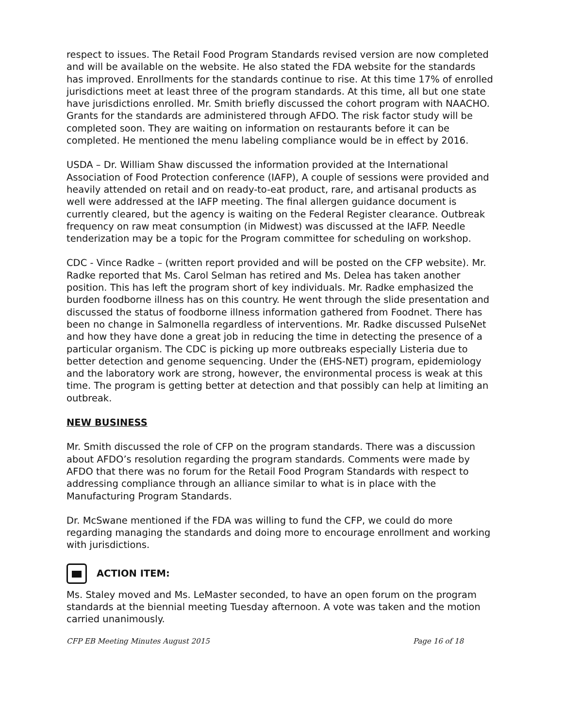respect to issues. The Retail Food Program Standards revised version are now completed and will be available on the website. He also stated the FDA website for the standards has improved. Enrollments for the standards continue to rise. At this time 17% of enrolled jurisdictions meet at least three of the program standards. At this time, all but one state have jurisdictions enrolled. Mr. Smith briefly discussed the cohort program with NAACHO. Grants for the standards are administered through AFDO. The risk factor study will be completed soon. They are waiting on information on restaurants before it can be completed. He mentioned the menu labeling compliance would be in effect by 2016.
USDA – Dr. William Shaw discussed the information provided at the International Association of Food Protection conference (IAFP), A couple of sessions were provided and heavily attended on retail and on ready-to-eat product, rare, and artisanal products as well were addressed at the IAFP meeting. The final allergen guidance document is currently cleared, but the agency is waiting on the Federal Register clearance. Outbreak frequency on raw meat consumption (in Midwest) was discussed at the IAFP. Needle tenderization may be a topic for the Program committee for scheduling on workshop.
CDC - Vince Radke – (written report provided and will be posted on the CFP website). Mr. Radke reported that Ms. Carol Selman has retired and Ms. Delea has taken another position. This has left the program short of key individuals. Mr. Radke emphasized the burden foodborne illness has on this country. He went through the slide presentation and discussed the status of foodborne illness information gathered from Foodnet. There has been no change in Salmonella regardless of interventions. Mr. Radke discussed PulseNet and how they have done a great job in reducing the time in detecting the presence of a particular organism. The CDC is picking up more outbreaks especially Listeria due to better detection and genome sequencing. Under the (EHS-NET) program, epidemiology and the laboratory work are strong, however, the environmental process is weak at this time. The program is getting better at detection and that possibly can help at limiting an outbreak.
NEW BUSINESS
Mr. Smith discussed the role of CFP on the program standards. There was a discussion about AFDO’s resolution regarding the program standards. Comments were made by AFDO that there was no forum for the Retail Food Program Standards with respect to addressing compliance through an alliance similar to what is in place with the Manufacturing Program Standards.
Dr. McSwane mentioned if the FDA was willing to fund the CFP, we could do more regarding managing the standards and doing more to encourage enrollment and working with jurisdictions.
ACTION ITEM:
Ms. Staley moved and Ms. LeMaster seconded, to have an open forum on the program standards at the biennial meeting Tuesday afternoon. A vote was taken and the motion carried unanimously.
CFP EB Meeting Minutes August 2015 Page 16 of 18